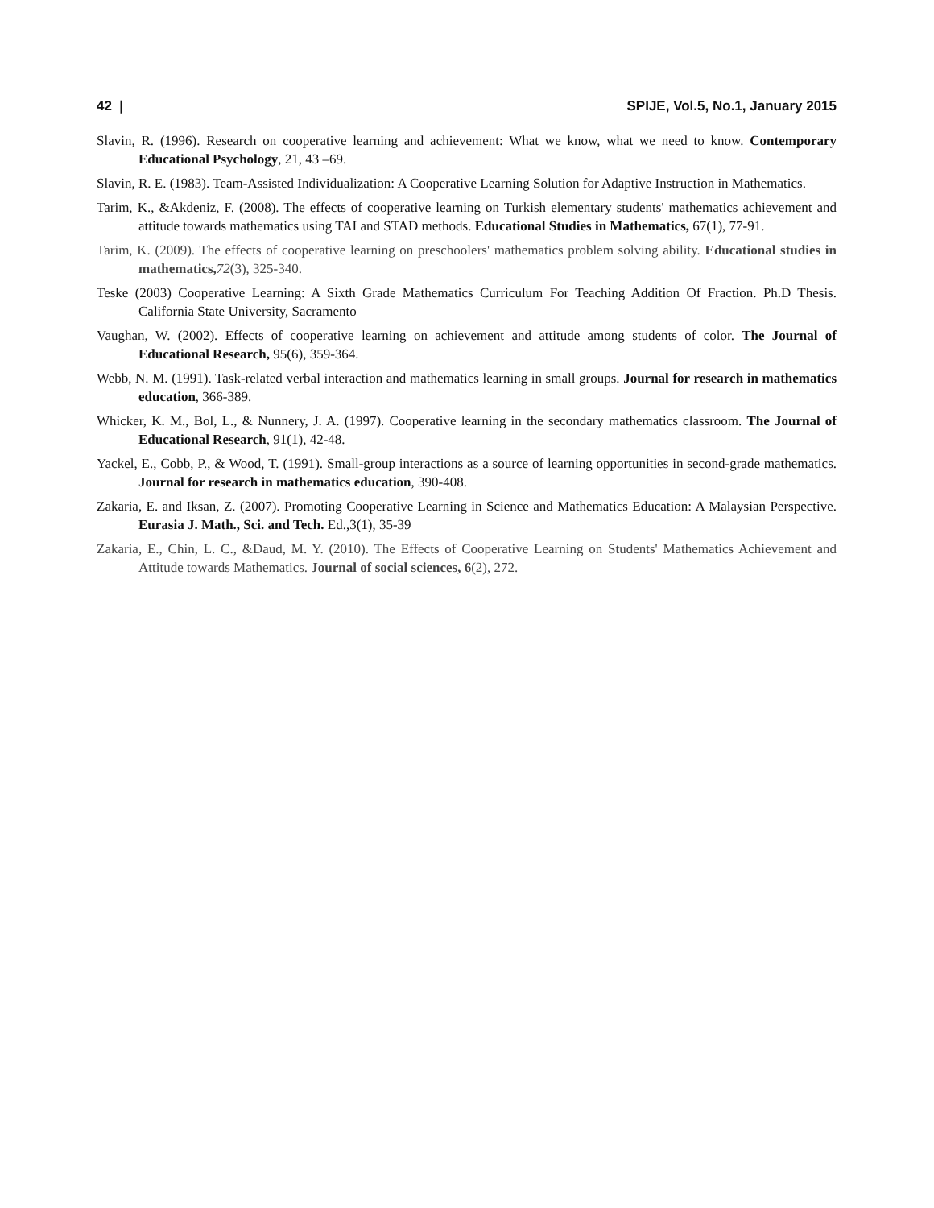42 | SPIJE, Vol.5, No.1, January 2015
Slavin, R. (1996). Research on cooperative learning and achievement: What we know, what we need to know. Contemporary Educational Psychology, 21, 43 –69.
Slavin, R. E. (1983). Team-Assisted Individualization: A Cooperative Learning Solution for Adaptive Instruction in Mathematics.
Tarim, K., &Akdeniz, F. (2008). The effects of cooperative learning on Turkish elementary students' mathematics achievement and attitude towards mathematics using TAI and STAD methods. Educational Studies in Mathematics, 67(1), 77-91.
Tarim, K. (2009). The effects of cooperative learning on preschoolers' mathematics problem solving ability. Educational studies in mathematics, 72(3), 325-340.
Teske (2003) Cooperative Learning: A Sixth Grade Mathematics Curriculum For Teaching Addition Of Fraction. Ph.D Thesis. California State University, Sacramento
Vaughan, W. (2002). Effects of cooperative learning on achievement and attitude among students of color. The Journal of Educational Research, 95(6), 359-364.
Webb, N. M. (1991). Task-related verbal interaction and mathematics learning in small groups. Journal for research in mathematics education, 366-389.
Whicker, K. M., Bol, L., & Nunnery, J. A. (1997). Cooperative learning in the secondary mathematics classroom. The Journal of Educational Research, 91(1), 42-48.
Yackel, E., Cobb, P., & Wood, T. (1991). Small-group interactions as a source of learning opportunities in second-grade mathematics. Journal for research in mathematics education, 390-408.
Zakaria, E. and Iksan, Z. (2007). Promoting Cooperative Learning in Science and Mathematics Education: A Malaysian Perspective. Eurasia J. Math., Sci. and Tech. Ed.,3(1), 35-39
Zakaria, E., Chin, L. C., &Daud, M. Y. (2010). The Effects of Cooperative Learning on Students' Mathematics Achievement and Attitude towards Mathematics. Journal of social sciences, 6(2), 272.